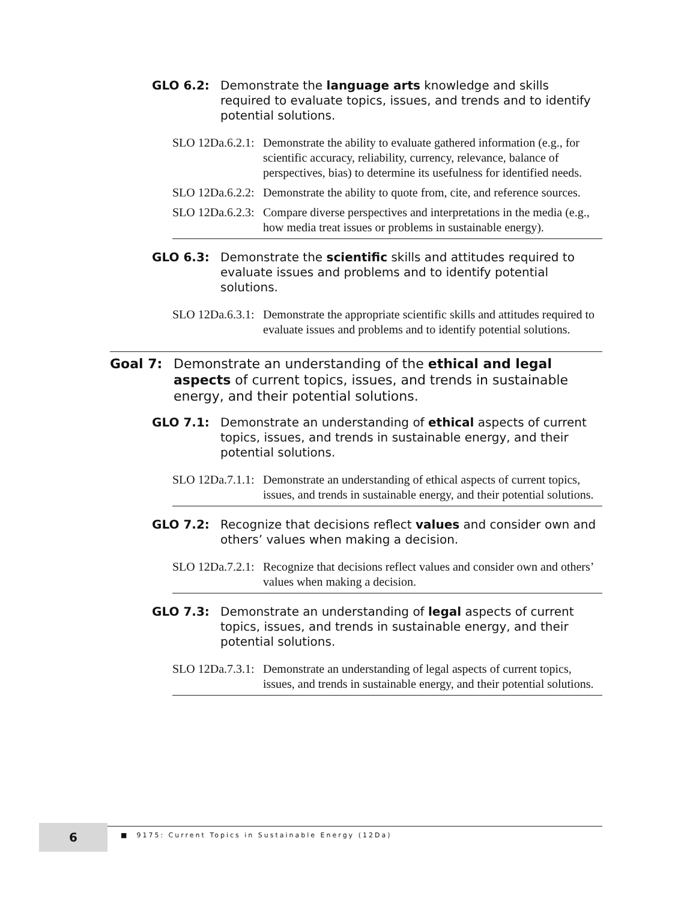GLO 6.2: Demonstrate the language arts knowledge and skills required to evaluate topics, issues, and trends and to identify potential solutions.
SLO 12Da.6.2.1:
Demonstrate the ability to evaluate gathered information (e.g., for scientific accuracy, reliability, currency, relevance, balance of perspectives, bias) to determine its usefulness for identified needs.
SLO 12Da.6.2.2:
Demonstrate the ability to quote from, cite, and reference sources.
SLO 12Da.6.2.3:
Compare diverse perspectives and interpretations in the media (e.g., how media treat issues or problems in sustainable energy).
GLO 6.3: Demonstrate the scientific skills and attitudes required to evaluate issues and problems and to identify potential solutions.
SLO 12Da.6.3.1:
Demonstrate the appropriate scientific skills and attitudes required to evaluate issues and problems and to identify potential solutions.
Goal 7: Demonstrate an understanding of the ethical and legal aspects of current topics, issues, and trends in sustainable energy, and their potential solutions.
GLO 7.1: Demonstrate an understanding of ethical aspects of current topics, issues, and trends in sustainable energy, and their potential solutions.
SLO 12Da.7.1.1:
Demonstrate an understanding of ethical aspects of current topics, issues, and trends in sustainable energy, and their potential solutions.
GLO 7.2: Recognize that decisions reflect values and consider own and others’ values when making a decision.
SLO 12Da.7.2.1:
Recognize that decisions reflect values and consider own and others’ values when making a decision.
GLO 7.3: Demonstrate an understanding of legal aspects of current topics, issues, and trends in sustainable energy, and their potential solutions.
SLO 12Da.7.3.1:
Demonstrate an understanding of legal aspects of current topics, issues, and trends in sustainable energy, and their potential solutions.
6
■ 9175: Current Topics in Sustainable Energy (12Da)